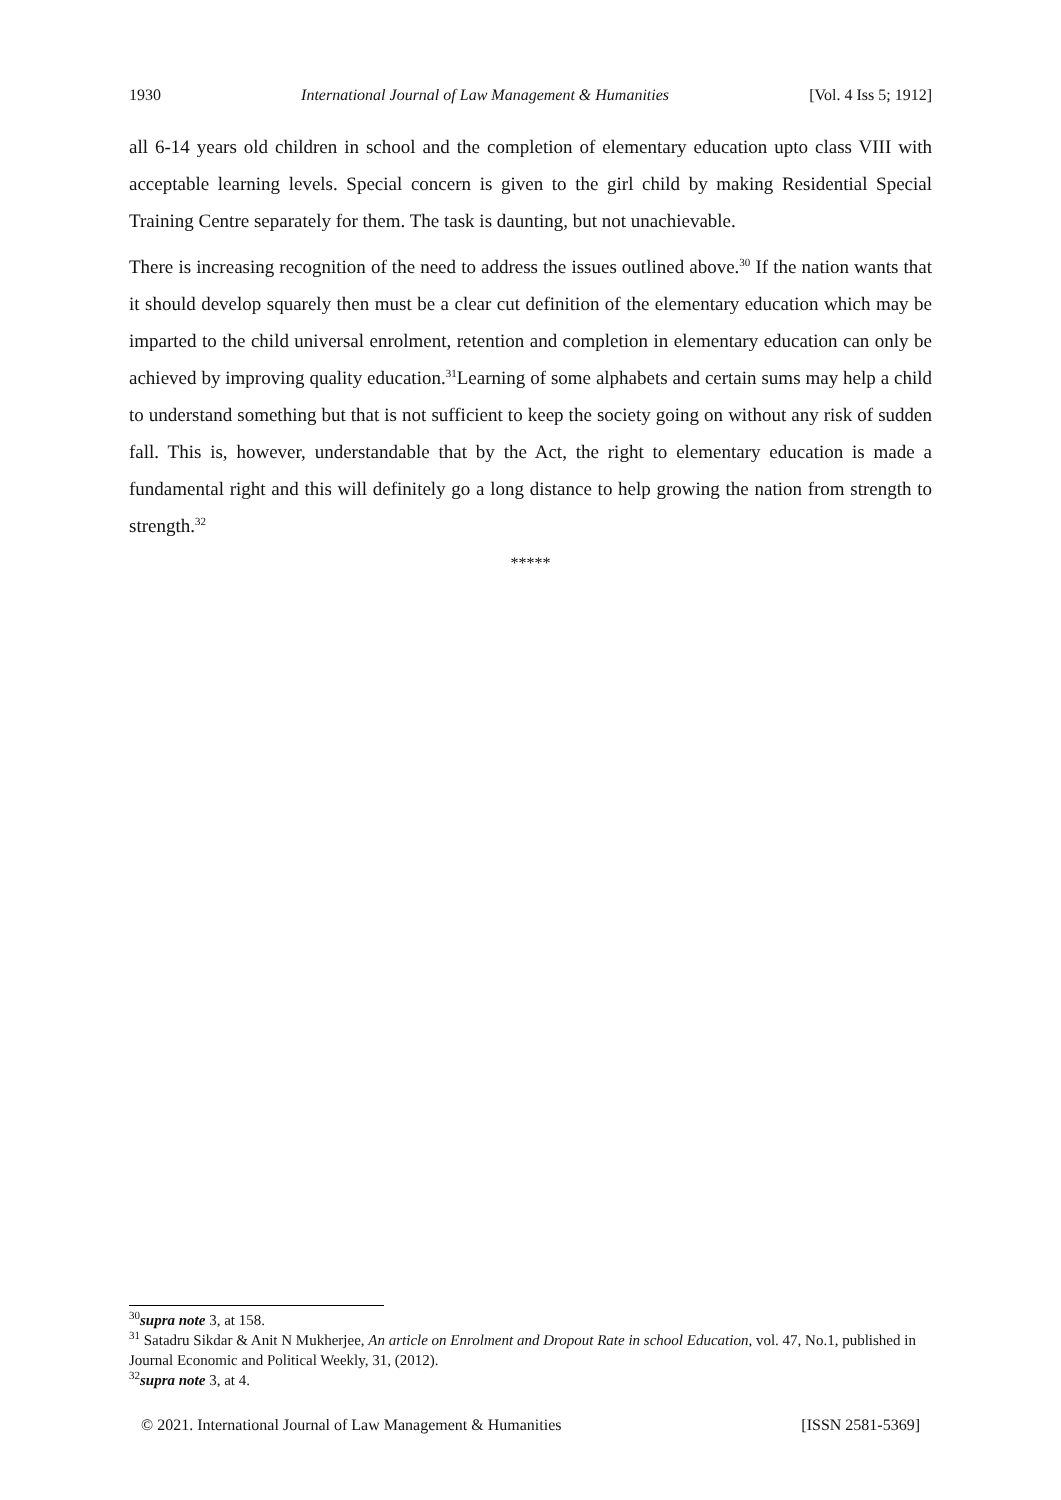1930 International Journal of Law Management & Humanities [Vol. 4 Iss 5; 1912]
all 6-14 years old children in school and the completion of elementary education upto class VIII with acceptable learning levels. Special concern is given to the girl child by making Residential Special Training Centre separately for them. The task is daunting, but not unachievable.
There is increasing recognition of the need to address the issues outlined above.<sup>30</sup> If the nation wants that it should develop squarely then must be a clear cut definition of the elementary education which may be imparted to the child universal enrolment, retention and completion in elementary education can only be achieved by improving quality education.<sup>31</sup>Learning of some alphabets and certain sums may help a child to understand something but that is not sufficient to keep the society going on without any risk of sudden fall. This is, however, understandable that by the Act, the right to elementary education is made a fundamental right and this will definitely go a long distance to help growing the nation from strength to strength.<sup>32</sup>
*****
<sup>30</sup> supra note 3, at 158.
<sup>31</sup> Satadru Sikdar & Anit N Mukherjee, An article on Enrolment and Dropout Rate in school Education, vol. 47, No.1, published in Journal Economic and Political Weekly, 31, (2012).
<sup>32</sup> supra note 3, at 4.
© 2021. International Journal of Law Management & Humanities [ISSN 2581-5369]